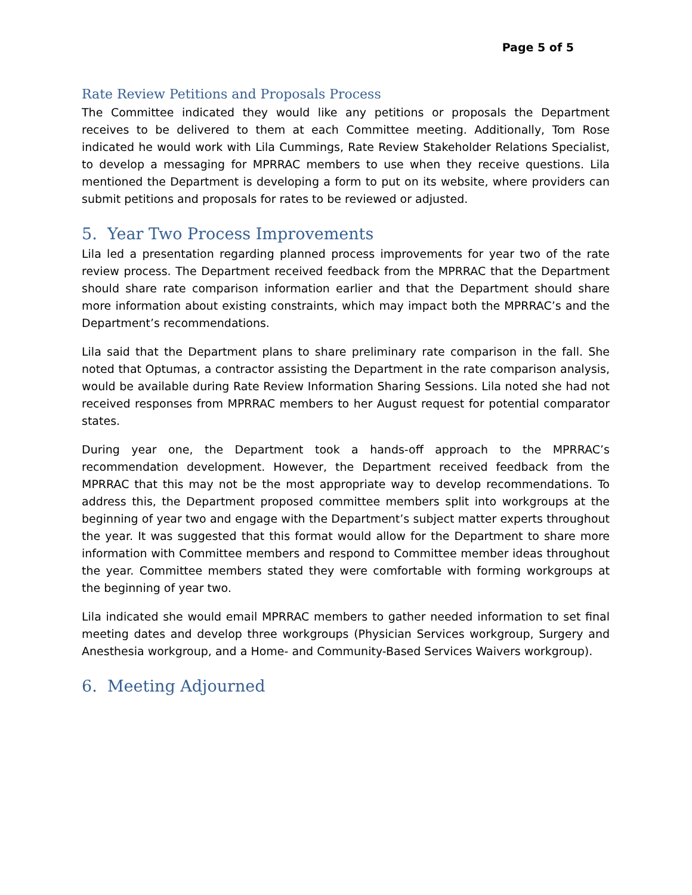Page 5 of 5
Rate Review Petitions and Proposals Process
The Committee indicated they would like any petitions or proposals the Department receives to be delivered to them at each Committee meeting. Additionally, Tom Rose indicated he would work with Lila Cummings, Rate Review Stakeholder Relations Specialist, to develop a messaging for MPRRAC members to use when they receive questions. Lila mentioned the Department is developing a form to put on its website, where providers can submit petitions and proposals for rates to be reviewed or adjusted.
5. Year Two Process Improvements
Lila led a presentation regarding planned process improvements for year two of the rate review process. The Department received feedback from the MPRRAC that the Department should share rate comparison information earlier and that the Department should share more information about existing constraints, which may impact both the MPRRAC’s and the Department’s recommendations.
Lila said that the Department plans to share preliminary rate comparison in the fall. She noted that Optumas, a contractor assisting the Department in the rate comparison analysis, would be available during Rate Review Information Sharing Sessions. Lila noted she had not received responses from MPRRAC members to her August request for potential comparator states.
During year one, the Department took a hands-off approach to the MPRRAC’s recommendation development. However, the Department received feedback from the MPRRAC that this may not be the most appropriate way to develop recommendations. To address this, the Department proposed committee members split into workgroups at the beginning of year two and engage with the Department’s subject matter experts throughout the year. It was suggested that this format would allow for the Department to share more information with Committee members and respond to Committee member ideas throughout the year. Committee members stated they were comfortable with forming workgroups at the beginning of year two.
Lila indicated she would email MPRRAC members to gather needed information to set final meeting dates and develop three workgroups (Physician Services workgroup, Surgery and Anesthesia workgroup, and a Home- and Community-Based Services Waivers workgroup).
6. Meeting Adjourned